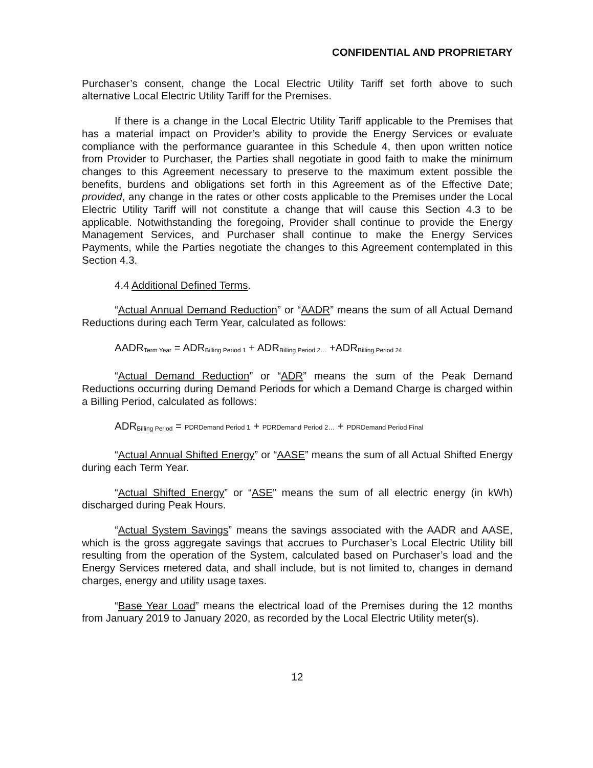CONFIDENTIAL AND PROPRIETARY
Purchaser’s consent, change the Local Electric Utility Tariff set forth above to such alternative Local Electric Utility Tariff for the Premises.
If there is a change in the Local Electric Utility Tariff applicable to the Premises that has a material impact on Provider’s ability to provide the Energy Services or evaluate compliance with the performance guarantee in this Schedule 4, then upon written notice from Provider to Purchaser, the Parties shall negotiate in good faith to make the minimum changes to this Agreement necessary to preserve to the maximum extent possible the benefits, burdens and obligations set forth in this Agreement as of the Effective Date; provided, any change in the rates or other costs applicable to the Premises under the Local Electric Utility Tariff will not constitute a change that will cause this Section 4.3 to be applicable. Notwithstanding the foregoing, Provider shall continue to provide the Energy Management Services, and Purchaser shall continue to make the Energy Services Payments, while the Parties negotiate the changes to this Agreement contemplated in this Section 4.3.
4.4 Additional Defined Terms.
“Actual Annual Demand Reduction” or “AADR” means the sum of all Actual Demand Reductions during each Term Year, calculated as follows:
AADR<sub>Term Year</sub> = ADR<sub>Billing Period 1</sub> + ADR<sub>Billing Period 2…</sub> +ADR<sub>Billing Period 24</sub>
“Actual Demand Reduction” or “ADR” means the sum of the Peak Demand Reductions occurring during Demand Periods for which a Demand Charge is charged within a Billing Period, calculated as follows:
ADR<sub>Billing Period</sub> = PDRDemand Period 1 + PDRDemand Period 2… + PDRDemand Period Final
“Actual Annual Shifted Energy” or “AASE” means the sum of all Actual Shifted Energy during each Term Year.
“Actual Shifted Energy” or “ASE” means the sum of all electric energy (in kWh) discharged during Peak Hours.
“Actual System Savings” means the savings associated with the AADR and AASE, which is the gross aggregate savings that accrues to Purchaser’s Local Electric Utility bill resulting from the operation of the System, calculated based on Purchaser’s load and the Energy Services metered data, and shall include, but is not limited to, changes in demand charges, energy and utility usage taxes.
“Base Year Load” means the electrical load of the Premises during the 12 months from January 2019 to January 2020, as recorded by the Local Electric Utility meter(s).
12